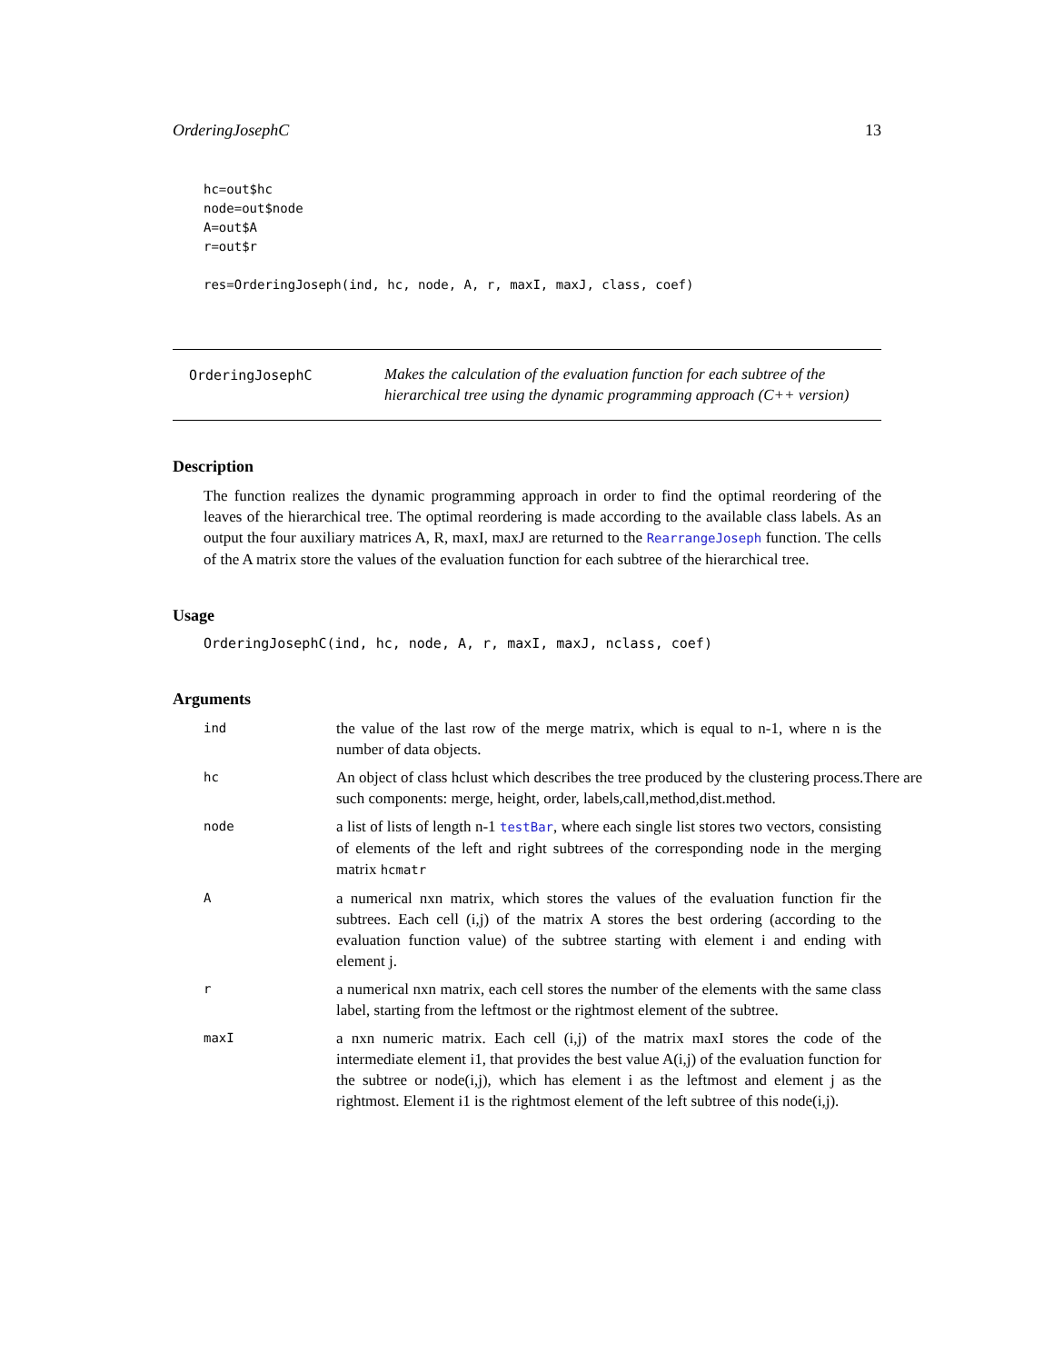OrderingJosephC 13
hc=out$hc
node=out$node
A=out$A
r=out$r

res=OrderingJoseph(ind, hc, node, A, r, maxI, maxJ, class, coef)
OrderingJosephC
Makes the calculation of the evaluation function for each subtree of the hierarchical tree using the dynamic programming approach (C++ version)
Description
The function realizes the dynamic programming approach in order to find the optimal reordering of the leaves of the hierarchical tree. The optimal reordering is made according to the available class labels. As an output the four auxiliary matrices A, R, maxI, maxJ are returned to the RearrangeJoseph function. The cells of the A matrix store the values of the evaluation function for each subtree of the hierarchical tree.
Usage
OrderingJosephC(ind, hc, node, A, r, maxI, maxJ, nclass, coef)
Arguments
ind
the value of the last row of the merge matrix, which is equal to n-1, where n is the number of data objects.
hc
An object of class hclust which describes the tree produced by the clustering process.There are such components: merge, height, order, labels,call,method,dist.method.
node
a list of lists of length n-1 testBar, where each single list stores two vectors, consisting of elements of the left and right subtrees of the corresponding node in the merging matrix hcmatr
A
a numerical nxn matrix, which stores the values of the evaluation function fir the subtrees. Each cell (i,j) of the matrix A stores the best ordering (according to the evaluation function value) of the subtree starting with element i and ending with element j.
r
a numerical nxn matrix, each cell stores the number of the elements with the same class label, starting from the leftmost or the rightmost element of the subtree.
maxI
a nxn numeric matrix. Each cell (i,j) of the matrix maxI stores the code of the intermediate element i1, that provides the best value A(i,j) of the evaluation function for the subtree or node(i,j), which has element i as the leftmost and element j as the rightmost. Element i1 is the rightmost element of the left subtree of this node(i,j).